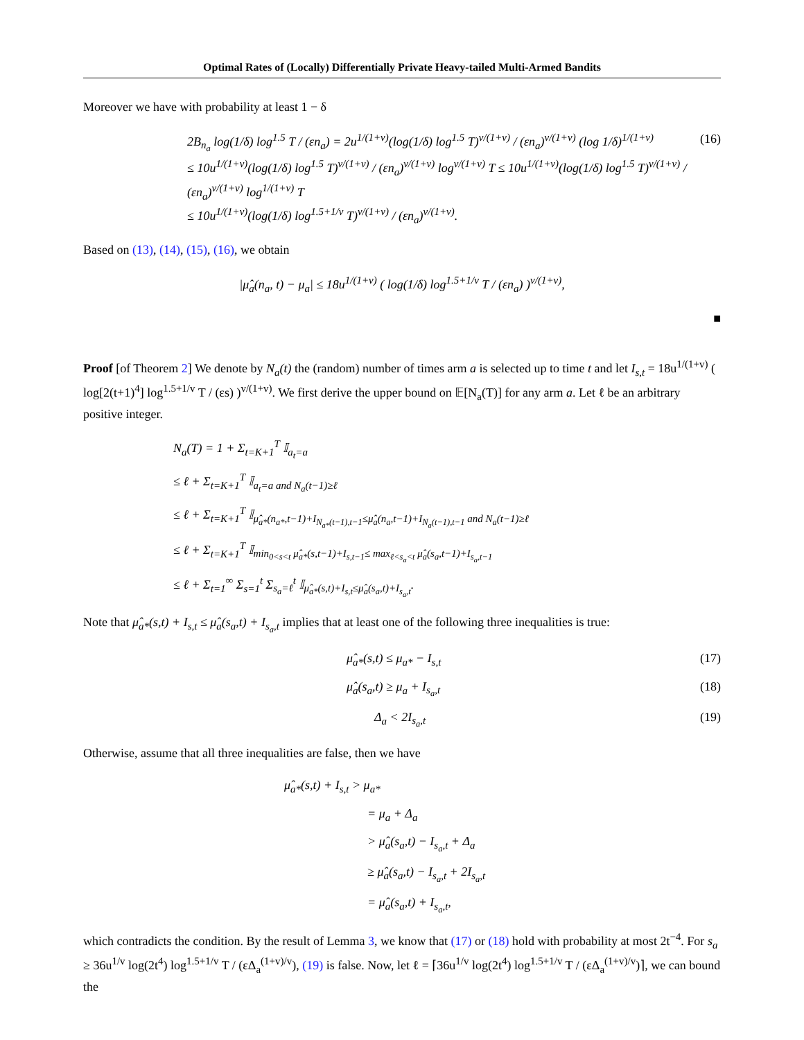Optimal Rates of (Locally) Differentially Private Heavy-tailed Multi-Armed Bandits
Moreover we have with probability at least 1 − δ
2B<sub>n<sub>a</sub></sub> log(1/δ) log<sup>1.5</sup> T / (εn<sub>a</sub>) = 2u<sup>1/(1+v)</sup>(log(1/δ) log<sup>1.5</sup> T)<sup>v/(1+v)</sup> / (εn<sub>a</sub>)<sup>v/(1+v)</sup> (log 1/δ)<sup>1/(1+v)</sup>
≤ 10u<sup>1/(1+v)</sup>(log(1/δ) log<sup>1.5</sup> T)<sup>v/(1+v)</sup> / (εn<sub>a</sub>)<sup>v/(1+v)</sup> log<sup>v/(1+v)</sup> T ≤ 10u<sup>1/(1+v)</sup>(log(1/δ) log<sup>1.5</sup> T)<sup>v/(1+v)</sup> / (εn<sub>a</sub>)<sup>v/(1+v)</sup> log<sup>1/(1+v)</sup> T
≤ 10u<sup>1/(1+v)</sup>(log(1/δ) log<sup>1.5+1/v</sup> T)<sup>v/(1+v)</sup> / (εn<sub>a</sub>)<sup>v/(1+v)</sup>.
(16)
Based on (13), (14), (15), (16), we obtain
|μ̂<sub>a</sub>(n<sub>a</sub>, t) − μ<sub>a</sub>| ≤ 18u<sup>1/(1+v)</sup> ( log(1/δ) log<sup>1.5+1/v</sup> T / (εn<sub>a</sub>) )<sup>v/(1+v)</sup>,
■
Proof [of Theorem 2] We denote by N<sub>a</sub>(t) the (random) number of times arm a is selected up to time t and let I<sub>s,t</sub> = 18u<sup>1/(1+v)</sup> ( log[2(t+1)<sup>4</sup>] log<sup>1.5+1/v</sup> T / (εs) )<sup>v/(1+v)</sup>. We first derive the upper bound on 𝔼[N<sub>a</sub>(T)] for any arm a. Let ℓ be an arbitrary positive integer.
N<sub>a</sub>(T) = 1 + Σ<sub>t=K+1</sub><sup>T</sup> 𝕀<sub>a<sub>t</sub>=a</sub>
≤ ℓ + Σ<sub>t=K+1</sub><sup>T</sup> 𝕀<sub>a<sub>t</sub>=a and N<sub>a</sub>(t−1)≥ℓ</sub>
≤ ℓ + Σ<sub>t=K+1</sub><sup>T</sup> 𝕀<sub>μ̂<sub>a*</sub>(n<sub>a*</sub>,t−1)+I<sub>N<sub>a*</sub>(t−1),t−1</sub>≤μ̂<sub>a</sub>(n<sub>a</sub>,t−1)+I<sub>N<sub>a</sub>(t−1),t−1</sub> and N<sub>a</sub>(t−1)≥ℓ</sub>
≤ ℓ + Σ<sub>t=K+1</sub><sup>T</sup> 𝕀<sub>min<sub>0<s<t</sub> μ̂<sub>a*</sub>(s,t−1)+I<sub>s,t−1</sub>≤ max<sub>ℓ<s<sub>a</sub><t</sub> μ̂<sub>a</sub>(s<sub>a</sub>,t−1)+I<sub>s<sub>a</sub>,t−1</sub></sub>
≤ ℓ + Σ<sub>t=1</sub><sup>∞</sup> Σ<sub>s=1</sub><sup>t</sup> Σ<sub>s<sub>a</sub>=ℓ</sub><sup>t</sup> 𝕀<sub>μ̂<sub>a*</sub>(s,t)+I<sub>s,t</sub>≤μ̂<sub>a</sub>(s<sub>a</sub>,t)+I<sub>s<sub>a</sub>,t</sub></sub>.
Note that μ̂<sub>a*</sub>(s,t) + I<sub>s,t</sub> ≤ μ̂<sub>a</sub>(s<sub>a</sub>,t) + I<sub>s<sub>a</sub>,t</sub> implies that at least one of the following three inequalities is true:
μ̂<sub>a*</sub>(s,t) ≤ μ<sub>a*</sub> − I<sub>s,t</sub> (17)
μ̂<sub>a</sub>(s<sub>a</sub>,t) ≥ μ<sub>a</sub> + I<sub>s<sub>a</sub>,t</sub> (18)
Δ<sub>a</sub> < 2I<sub>s<sub>a</sub>,t</sub> (19)
Otherwise, assume that all three inequalities are false, then we have
μ̂<sub>a*</sub>(s,t) + I<sub>s,t</sub> > μ<sub>a*</sub>
= μ<sub>a</sub> + Δ<sub>a</sub>
> μ̂<sub>a</sub>(s<sub>a</sub>,t) − I<sub>s<sub>a</sub>,t</sub> + Δ<sub>a</sub>
≥ μ̂<sub>a</sub>(s<sub>a</sub>,t) − I<sub>s<sub>a</sub>,t</sub> + 2I<sub>s<sub>a</sub>,t</sub>
= μ̂<sub>a</sub>(s<sub>a</sub>,t) + I<sub>s<sub>a</sub>,t</sub>,
which contradicts the condition. By the result of Lemma 3, we know that (17) or (18) hold with probability at most 2t<sup>−4</sup>. For s<sub>a</sub> ≥ 36u<sup>1/v</sup> log(2t<sup>4</sup>) log<sup>1.5+1/v</sup> T / (εΔ<sub>a</sub><sup>(1+v)/v</sup>), (19) is false. Now, let ℓ = ⌈36u<sup>1/v</sup> log(2t<sup>4</sup>) log<sup>1.5+1/v</sup> T / (εΔ<sub>a</sub><sup>(1+v)/v</sup>)⌉, we can bound the